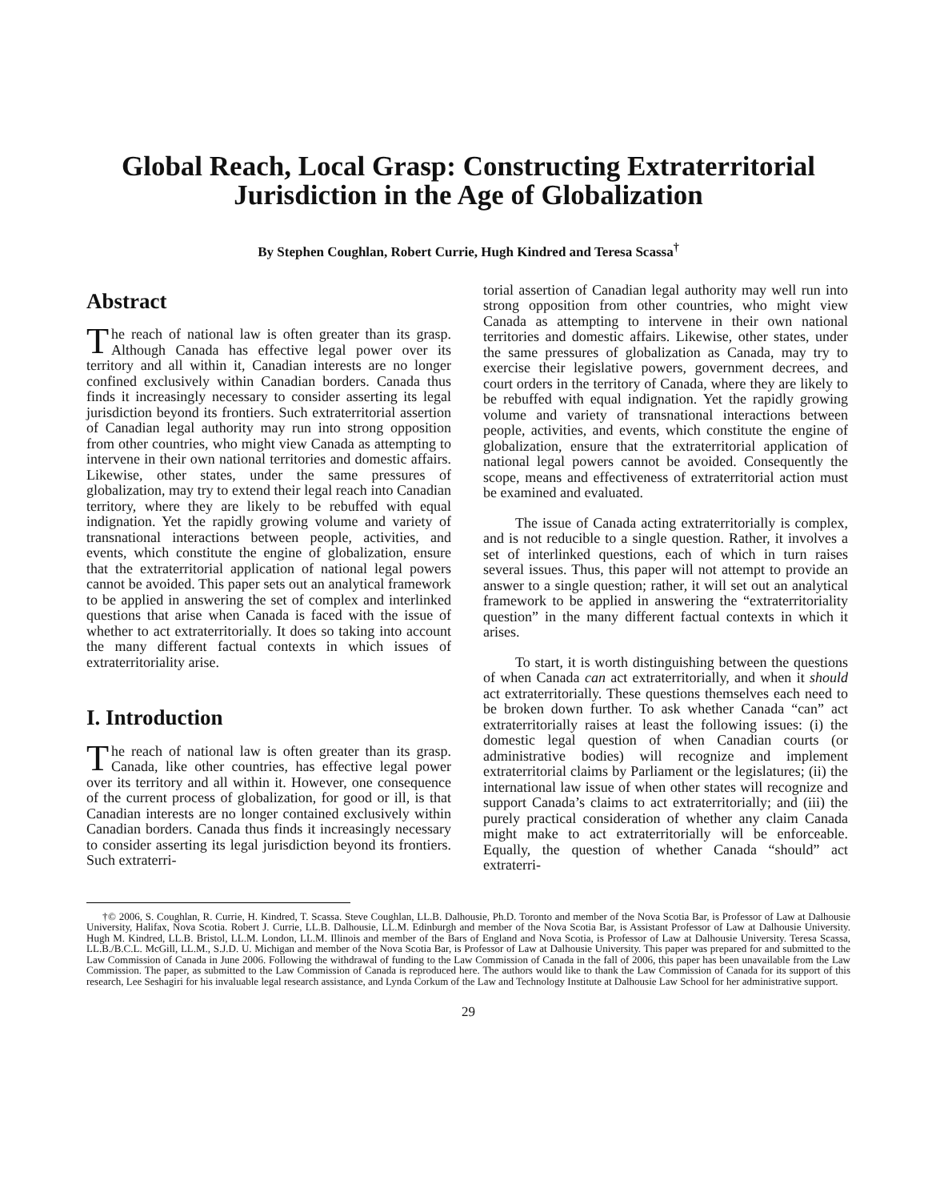Global Reach, Local Grasp: Constructing Extraterritorial
Jurisdiction in the Age of Globalization
By Stephen Coughlan, Robert Currie, Hugh Kindred and Teresa Scassa<sup>†</sup>
Abstract
The reach of national law is often greater than its grasp. Although Canada has effective legal power over its territory and all within it, Canadian interests are no longer confined exclusively within Canadian borders. Canada thus finds it increasingly necessary to consider asserting its legal jurisdiction beyond its frontiers. Such extraterritorial assertion of Canadian legal authority may run into strong opposition from other countries, who might view Canada as attempting to intervene in their own national territories and domestic affairs. Likewise, other states, under the same pressures of globalization, may try to extend their legal reach into Canadian territory, where they are likely to be rebuffed with equal indignation. Yet the rapidly growing volume and variety of transnational interactions between people, activities, and events, which constitute the engine of globalization, ensure that the extraterritorial application of national legal powers cannot be avoided. This paper sets out an analytical framework to be applied in answering the set of complex and interlinked questions that arise when Canada is faced with the issue of whether to act extraterritorially. It does so taking into account the many different factual contexts in which issues of extraterritoriality arise.
I. Introduction
The reach of national law is often greater than its grasp. Canada, like other countries, has effective legal power over its territory and all within it. However, one consequence of the current process of globalization, for good or ill, is that Canadian interests are no longer contained exclusively within Canadian borders. Canada thus finds it increasingly necessary to consider asserting its legal jurisdiction beyond its frontiers. Such extraterri-
torial assertion of Canadian legal authority may well run into strong opposition from other countries, who might view Canada as attempting to intervene in their own national territories and domestic affairs. Likewise, other states, under the same pressures of globalization as Canada, may try to exercise their legislative powers, government decrees, and court orders in the territory of Canada, where they are likely to be rebuffed with equal indignation. Yet the rapidly growing volume and variety of transnational interactions between people, activities, and events, which constitute the engine of globalization, ensure that the extraterritorial application of national legal powers cannot be avoided. Consequently the scope, means and effectiveness of extraterritorial action must be examined and evaluated.
The issue of Canada acting extraterritorially is complex, and is not reducible to a single question. Rather, it involves a set of interlinked questions, each of which in turn raises several issues. Thus, this paper will not attempt to provide an answer to a single question; rather, it will set out an analytical framework to be applied in answering the “extraterritoriality question” in the many different factual contexts in which it arises.
To start, it is worth distinguishing between the questions of when Canada can act extraterritorially, and when it should act extraterritorially. These questions themselves each need to be broken down further. To ask whether Canada “can” act extraterritorially raises at least the following issues: (i) the domestic legal question of when Canadian courts (or administrative bodies) will recognize and implement extraterritorial claims by Parliament or the legislatures; (ii) the international law issue of when other states will recognize and support Canada’s claims to act extraterritorially; and (iii) the purely practical consideration of whether any claim Canada might make to act extraterritorially will be enforceable. Equally, the question of whether Canada “should” act extraterri-
†© 2006, S. Coughlan, R. Currie, H. Kindred, T. Scassa. Steve Coughlan, LL.B. Dalhousie, Ph.D. Toronto and member of the Nova Scotia Bar, is Professor of Law at Dalhousie University, Halifax, Nova Scotia. Robert J. Currie, LL.B. Dalhousie, LL.M. Edinburgh and member of the Nova Scotia Bar, is Assistant Professor of Law at Dalhousie University. Hugh M. Kindred, LL.B. Bristol, LL.M. London, LL.M. Illinois and member of the Bars of England and Nova Scotia, is Professor of Law at Dalhousie University. Teresa Scassa, LL.B./B.C.L. McGill, LL.M., S.J.D. U. Michigan and member of the Nova Scotia Bar, is Professor of Law at Dalhousie University. This paper was prepared for and submitted to the Law Commission of Canada in June 2006. Following the withdrawal of funding to the Law Commission of Canada in the fall of 2006, this paper has been unavailable from the Law Commission. The paper, as submitted to the Law Commission of Canada is reproduced here. The authors would like to thank the Law Commission of Canada for its support of this research, Lee Seshagiri for his invaluable legal research assistance, and Lynda Corkum of the Law and Technology Institute at Dalhousie Law School for her administrative support.
29